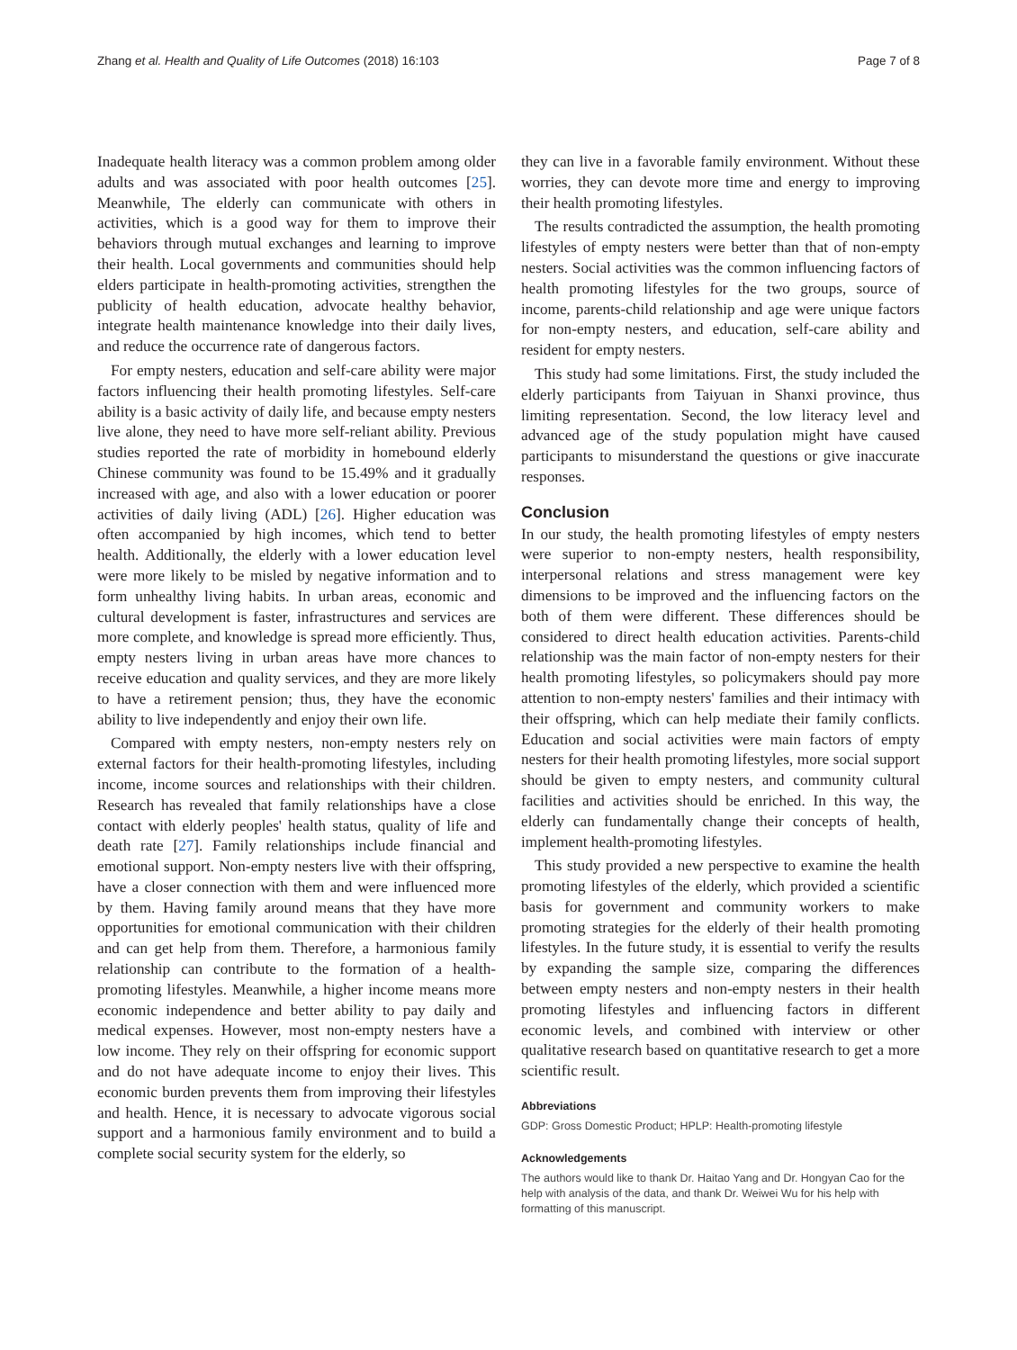Zhang et al. Health and Quality of Life Outcomes (2018) 16:103 Page 7 of 8
Inadequate health literacy was a common problem among older adults and was associated with poor health outcomes [25]. Meanwhile, The elderly can communicate with others in activities, which is a good way for them to improve their behaviors through mutual exchanges and learning to improve their health. Local governments and communities should help elders participate in health-promoting activities, strengthen the publicity of health education, advocate healthy behavior, integrate health maintenance knowledge into their daily lives, and reduce the occurrence rate of dangerous factors.
For empty nesters, education and self-care ability were major factors influencing their health promoting lifestyles. Self-care ability is a basic activity of daily life, and because empty nesters live alone, they need to have more self-reliant ability. Previous studies reported the rate of morbidity in homebound elderly Chinese community was found to be 15.49% and it gradually increased with age, and also with a lower education or poorer activities of daily living (ADL) [26]. Higher education was often accompanied by high incomes, which tend to better health. Additionally, the elderly with a lower education level were more likely to be misled by negative information and to form unhealthy living habits. In urban areas, economic and cultural development is faster, infrastructures and services are more complete, and knowledge is spread more efficiently. Thus, empty nesters living in urban areas have more chances to receive education and quality services, and they are more likely to have a retirement pension; thus, they have the economic ability to live independently and enjoy their own life.
Compared with empty nesters, non-empty nesters rely on external factors for their health-promoting lifestyles, including income, income sources and relationships with their children. Research has revealed that family relationships have a close contact with elderly peoples' health status, quality of life and death rate [27]. Family relationships include financial and emotional support. Non-empty nesters live with their offspring, have a closer connection with them and were influenced more by them. Having family around means that they have more opportunities for emotional communication with their children and can get help from them. Therefore, a harmonious family relationship can contribute to the formation of a health-promoting lifestyles. Meanwhile, a higher income means more economic independence and better ability to pay daily and medical expenses. However, most non-empty nesters have a low income. They rely on their offspring for economic support and do not have adequate income to enjoy their lives. This economic burden prevents them from improving their lifestyles and health. Hence, it is necessary to advocate vigorous social support and a harmonious family environment and to build a complete social security system for the elderly, so
they can live in a favorable family environment. Without these worries, they can devote more time and energy to improving their health promoting lifestyles.
The results contradicted the assumption, the health promoting lifestyles of empty nesters were better than that of non-empty nesters. Social activities was the common influencing factors of health promoting lifestyles for the two groups, source of income, parents-child relationship and age were unique factors for non-empty nesters, and education, self-care ability and resident for empty nesters.
This study had some limitations. First, the study included the elderly participants from Taiyuan in Shanxi province, thus limiting representation. Second, the low literacy level and advanced age of the study population might have caused participants to misunderstand the questions or give inaccurate responses.
Conclusion
In our study, the health promoting lifestyles of empty nesters were superior to non-empty nesters, health responsibility, interpersonal relations and stress management were key dimensions to be improved and the influencing factors on the both of them were different. These differences should be considered to direct health education activities. Parents-child relationship was the main factor of non-empty nesters for their health promoting lifestyles, so policymakers should pay more attention to non-empty nesters' families and their intimacy with their offspring, which can help mediate their family conflicts. Education and social activities were main factors of empty nesters for their health promoting lifestyles, more social support should be given to empty nesters, and community cultural facilities and activities should be enriched. In this way, the elderly can fundamentally change their concepts of health, implement health-promoting lifestyles.
This study provided a new perspective to examine the health promoting lifestyles of the elderly, which provided a scientific basis for government and community workers to make promoting strategies for the elderly of their health promoting lifestyles. In the future study, it is essential to verify the results by expanding the sample size, comparing the differences between empty nesters and non-empty nesters in their health promoting lifestyles and influencing factors in different economic levels, and combined with interview or other qualitative research based on quantitative research to get a more scientific result.
Abbreviations
GDP: Gross Domestic Product; HPLP: Health-promoting lifestyle
Acknowledgements
The authors would like to thank Dr. Haitao Yang and Dr. Hongyan Cao for the help with analysis of the data, and thank Dr. Weiwei Wu for his help with formatting of this manuscript.